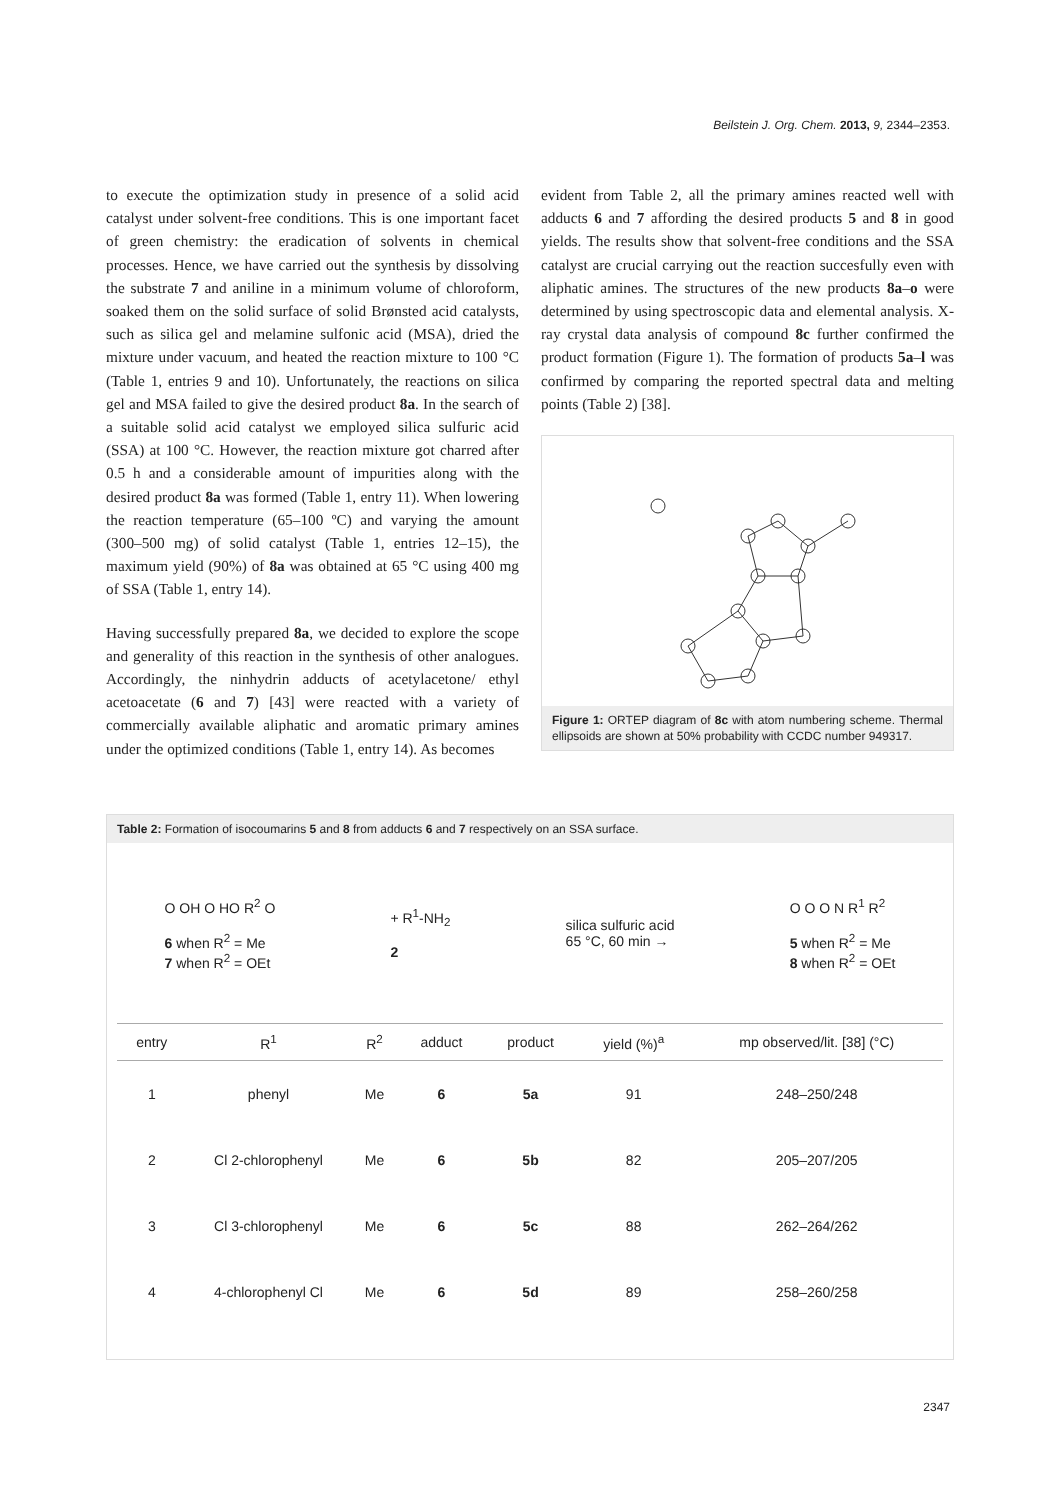Beilstein J. Org. Chem. 2013, 9, 2344–2353.
to execute the optimization study in presence of a solid acid catalyst under solvent-free conditions. This is one important facet of green chemistry: the eradication of solvents in chemical processes. Hence, we have carried out the synthesis by dissolving the substrate 7 and aniline in a minimum volume of chloroform, soaked them on the solid surface of solid Brønsted acid catalysts, such as silica gel and melamine sulfonic acid (MSA), dried the mixture under vacuum, and heated the reaction mixture to 100 °C (Table 1, entries 9 and 10). Unfortunately, the reactions on silica gel and MSA failed to give the desired product 8a. In the search of a suitable solid acid catalyst we employed silica sulfuric acid (SSA) at 100 °C. However, the reaction mixture got charred after 0.5 h and a considerable amount of impurities along with the desired product 8a was formed (Table 1, entry 11). When lowering the reaction temperature (65–100 ºC) and varying the amount (300–500 mg) of solid catalyst (Table 1, entries 12–15), the maximum yield (90%) of 8a was obtained at 65 °C using 400 mg of SSA (Table 1, entry 14).
Having successfully prepared 8a, we decided to explore the scope and generality of this reaction in the synthesis of other analogues. Accordingly, the ninhydrin adducts of acetylacetone/ ethyl acetoacetate (6 and 7) [43] were reacted with a variety of commercially available aliphatic and aromatic primary amines under the optimized conditions (Table 1, entry 14). As becomes
evident from Table 2, all the primary amines reacted well with adducts 6 and 7 affording the desired products 5 and 8 in good yields. The results show that solvent-free conditions and the SSA catalyst are crucial carrying out the reaction succesfully even with aliphatic amines. The structures of the new products 8a–o were determined by using spectroscopic data and elemental analysis. X-ray crystal data analysis of compound 8c further confirmed the product formation (Figure 1). The formation of products 5a–l was confirmed by comparing the reported spectral data and melting points (Table 2) [38].
Figure 1: ORTEP diagram of 8c with atom numbering scheme. Thermal ellipsoids are shown at 50% probability with CCDC number 949317.
Table 2: Formation of isocoumarins 5 and 8 from adducts 6 and 7 respectively on an SSA surface.
O OH O HO R<sup>2</sup> O
6 when R<sup>2</sup> = Me
7 when R<sup>2</sup> = OEt
+ R<sup>1</sup>-NH<sub>2</sub>
2
silica sulfuric acid
65 °C, 60 min →
O O O N R<sup>1</sup> R<sup>2</sup>
5 when R<sup>2</sup> = Me
8 when R<sup>2</sup> = OEt
| entry | R<sup>1</sup> | R<sup>2</sup> | adduct | product | yield (%)<sup>a</sup> | mp observed/lit. [38] (°C) |
| --- | --- | --- | --- | --- | --- | --- |
| 1 | phenyl | Me | 6 | 5a | 91 | 248–250/248 |
| 2 | Cl 2-chlorophenyl | Me | 6 | 5b | 82 | 205–207/205 |
| 3 | Cl 3-chlorophenyl | Me | 6 | 5c | 88 | 262–264/262 |
| 4 | 4-chlorophenyl Cl | Me | 6 | 5d | 89 | 258–260/258 |
2347